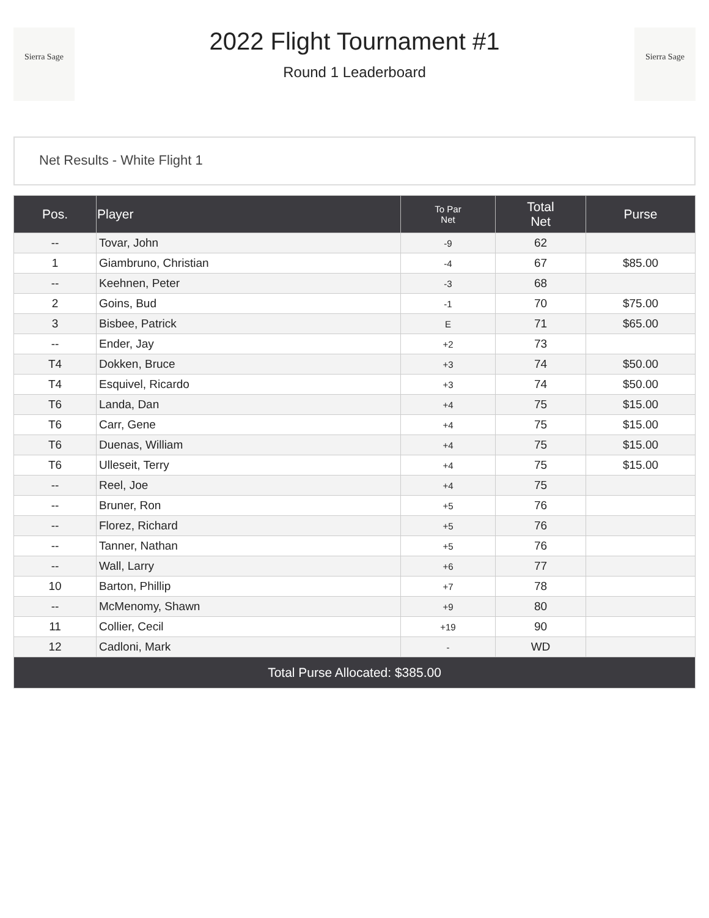Sierra Sage
2022 Flight Tournament #1
Round 1 Leaderboard
Sierra Sage
Net Results - White Flight 1
| Pos. | Player | To Par Net | Total Net | Purse |
| --- | --- | --- | --- | --- |
| -- | Tovar, John | -9 | 62 | |
| 1 | Giambruno, Christian | -4 | 67 | $85.00 |
| -- | Keehnen, Peter | -3 | 68 | |
| 2 | Goins, Bud | -1 | 70 | $75.00 |
| 3 | Bisbee, Patrick | E | 71 | $65.00 |
| -- | Ender, Jay | +2 | 73 | |
| T4 | Dokken, Bruce | +3 | 74 | $50.00 |
| T4 | Esquivel, Ricardo | +3 | 74 | $50.00 |
| T6 | Landa, Dan | +4 | 75 | $15.00 |
| T6 | Carr, Gene | +4 | 75 | $15.00 |
| T6 | Duenas, William | +4 | 75 | $15.00 |
| T6 | Ulleseit, Terry | +4 | 75 | $15.00 |
| -- | Reel, Joe | +4 | 75 | |
| -- | Bruner, Ron | +5 | 76 | |
| -- | Florez, Richard | +5 | 76 | |
| -- | Tanner, Nathan | +5 | 76 | |
| -- | Wall, Larry | +6 | 77 | |
| 10 | Barton, Phillip | +7 | 78 | |
| -- | McMenomy, Shawn | +9 | 80 | |
| 11 | Collier, Cecil | +19 | 90 | |
| 12 | Cadloni, Mark | - | WD | |
| Total Purse Allocated: $385.00 | | | | |